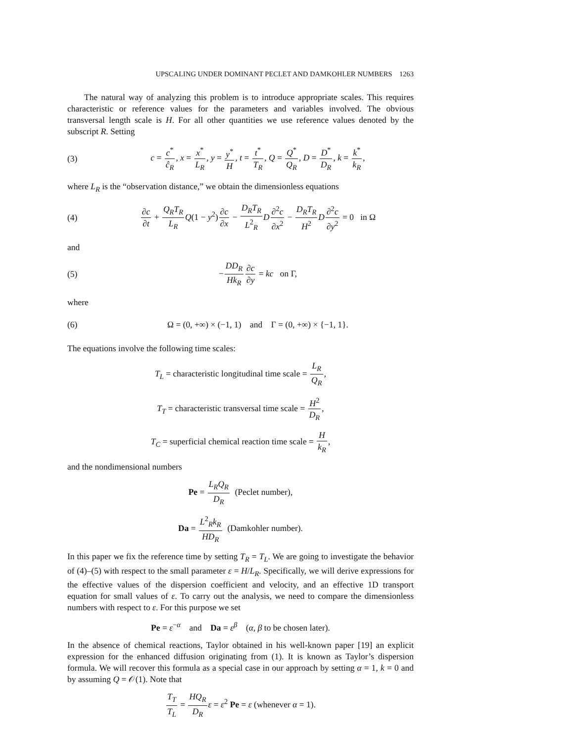UPSCALING UNDER DOMINANT PECLET AND DAMKOHLER NUMBERS 1263
The natural way of analyzing this problem is to introduce appropriate scales. This requires characteristic or reference values for the parameters and variables involved. The obvious transversal length scale is H. For all other quantities we use reference values denoted by the subscript R. Setting
(3)
c = c<sup>*</sup> ĉ<sub>R</sub>, x = x<sup>*</sup> L<sub>R</sub>, y = y<sup>*</sup> H, t = t<sup>*</sup> T<sub>R</sub>, Q = Q<sup>*</sup> Q<sub>R</sub>, D = D<sup>*</sup> D<sub>R</sub>, k = k<sup>*</sup> k<sub>R</sub>,
where L<sub>R</sub> is the “observation distance,” we obtain the dimensionless equations
(4)
∂c ∂t + Q<sub>R</sub>T<sub>R</sub> L<sub>R</sub> Q(1 − y<sup>2</sup>)∂c ∂x − D<sub>R</sub>T<sub>R</sub> L<sup>2</sup><sub>R</sub> D∂<sup>2</sup>c ∂x<sup>2</sup> − D<sub>R</sub>T<sub>R</sub> H<sup>2</sup> D∂<sup>2</sup>c ∂y<sup>2</sup> = 0 in Ω
and
(5) −DD<sub>R</sub> Hk<sub>R</sub>∂c ∂y = kc on Γ,
where
(6)
Ω = (0, +∞) × (−1, 1) and Γ = (0, +∞) × {−1, 1}.
The equations involve the following time scales:
T<sub>L</sub> = characteristic longitudinal time scale = L<sub>R</sub> Q<sub>R</sub>,
T<sub>T</sub> = characteristic transversal time scale = H<sup>2</sup> D<sub>R</sub>,
T<sub>C</sub> = superficial chemical reaction time scale = H k<sub>R</sub>,
and the nondimensional numbers
Pe = L<sub>R</sub>Q<sub>R</sub> D<sub>R</sub> (Peclet number),
Da = L<sup>2</sup><sub>R</sub>k<sub>R</sub> HD<sub>R</sub> (Damkohler number).
In this paper we fix the reference time by setting T<sub>R</sub> = T<sub>L</sub>. We are going to investigate the behavior of (4)–(5) with respect to the small parameter ε = H/L<sub>R</sub>. Specifically, we will derive expressions for the effective values of the dispersion coefficient and velocity, and an effective 1D transport equation for small values of ε. To carry out the analysis, we need to compare the dimensionless numbers with respect to ε. For this purpose we set
Pe = ε<sup>−α</sup> and Da = ε<sup>β</sup> (α, β to be chosen later).
In the absence of chemical reactions, Taylor obtained in his well-known paper [19] an explicit expression for the enhanced diffusion originating from (1). It is known as Taylor’s dispersion formula. We will recover this formula as a special case in our approach by setting α = 1, k = 0 and by assuming Q = 𝒪(1). Note that
T<sub>T</sub> T<sub>L</sub> = HQ<sub>R</sub> D<sub>R</sub> ε = ε<sup>2</sup> Pe = ε (whenever α = 1).